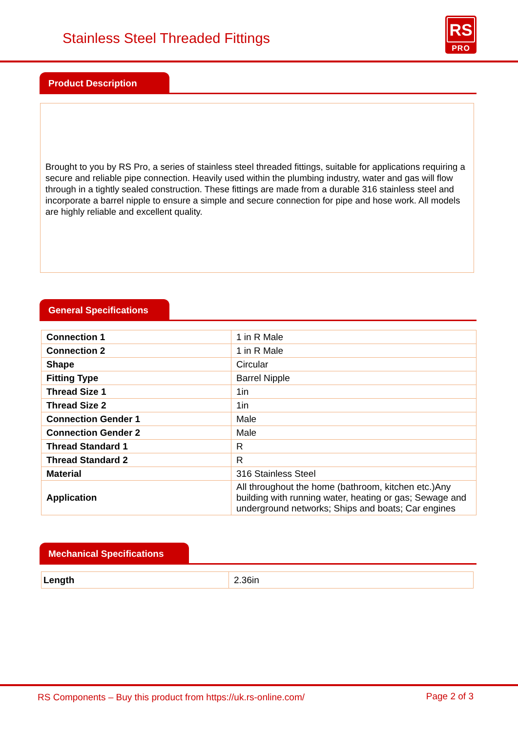Stainless Steel Threaded Fittings
RS
PRO
Product Description
Brought to you by RS Pro, a series of stainless steel threaded fittings, suitable for applications requiring a secure and reliable pipe connection. Heavily used within the plumbing industry, water and gas will flow through in a tightly sealed construction. These fittings are made from a durable 316 stainless steel and incorporate a barrel nipple to ensure a simple and secure connection for pipe and hose work. All models are highly reliable and excellent quality.
General Specifications
| Connection 1 | 1 in R Male |
| Connection 2 | 1 in R Male |
| Shape | Circular |
| Fitting Type | Barrel Nipple |
| Thread Size 1 | 1in |
| Thread Size 2 | 1in |
| Connection Gender 1 | Male |
| Connection Gender 2 | Male |
| Thread Standard 1 | R |
| Thread Standard 2 | R |
| Material | 316 Stainless Steel |
| Application | All throughout the home (bathroom, kitchen etc.)Any building with running water, heating or gas; Sewage and underground networks; Ships and boats; Car engines |
Mechanical Specifications
| Length | 2.36in |
RS Components – Buy this product from https://uk.rs-online.com/ Page 2 of 3